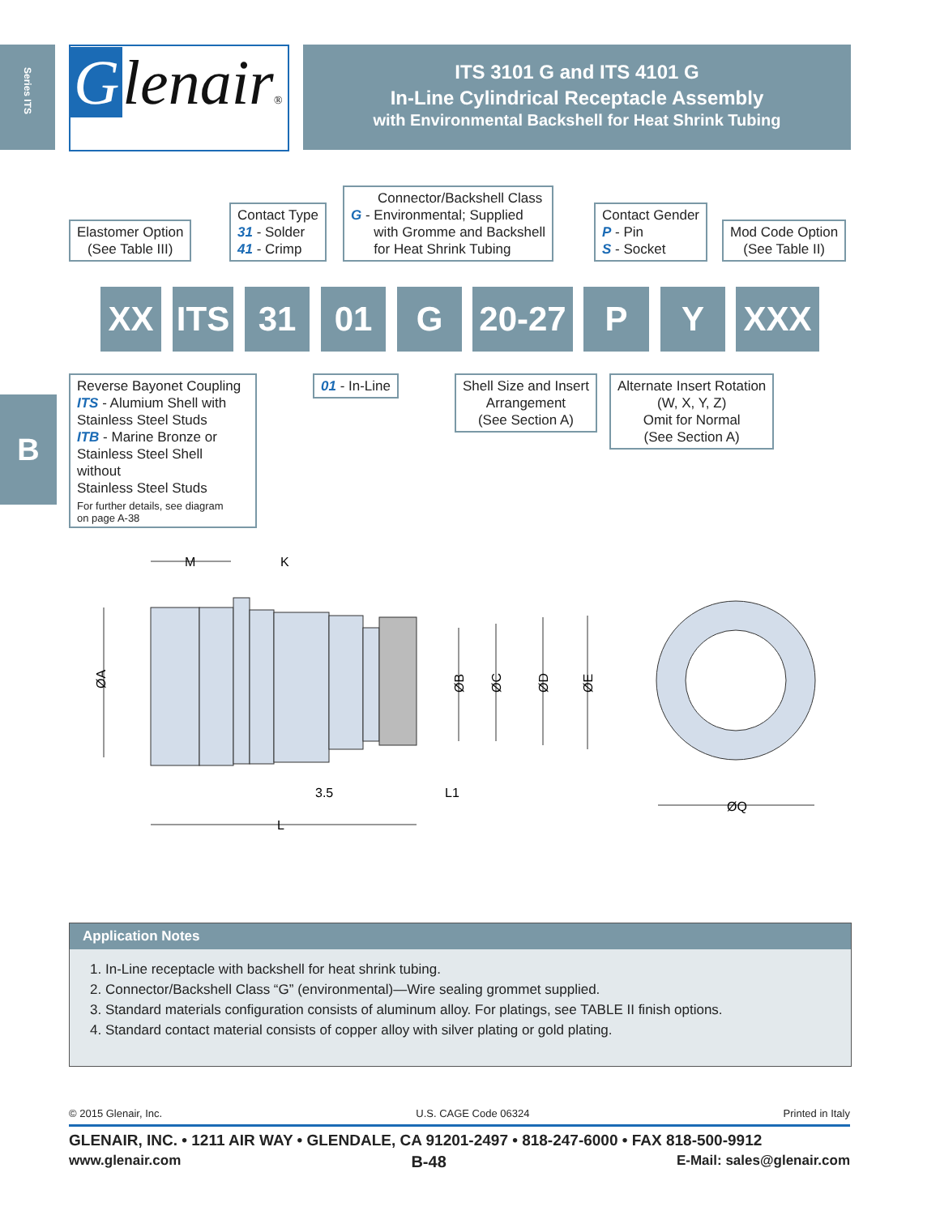Series ITS
B
Glenair®
ITS 3101 G and ITS 4101 G
In-Line Cylindrical Receptacle Assembly
with Environmental Backshell for Heat Shrink Tubing
Elastomer Option
(See Table III)
Contact Type
31 - Solder
41 - Crimp
Connector/Backshell Class
G - Environmental; Supplied
with Gromme and Backshell
for Heat Shrink Tubing
Contact Gender
P - Pin
S - Socket
Mod Code Option
(See Table II)
XX
ITS
31 01 G
20-27
P Y XXX
Reverse Bayonet Coupling
ITS - Alumium Shell with
Stainless Steel Studs
ITB - Marine Bronze or
Stainless Steel Shell without
Stainless Steel Studs
For further details, see diagram
on page A-38
01 - In-Line
Shell Size and Insert
Arrangement
(See Section A)
Alternate Insert Rotation
(W, X, Y, Z)
Omit for Normal
(See Section A)
M
K
ØA
ØB
ØC
ØD
ØE
3.5
L1
L
ØQ
Application Notes
1. In-Line receptacle with backshell for heat shrink tubing.
2. Connector/Backshell Class “G” (environmental)—Wire sealing grommet supplied.
3. Standard materials configuration consists of aluminum alloy. For platings, see TABLE II finish options.
4. Standard contact material consists of copper alloy with silver plating or gold plating.
© 2015 Glenair, Inc. U.S. CAGE Code 06324 Printed in Italy
GLENAIR, INC. • 1211 AIR WAY • GLENDALE, CA 91201-2497 • 818-247-6000 • FAX 818-500-9912
www.glenair.com B-48 E-Mail: sales@glenair.com